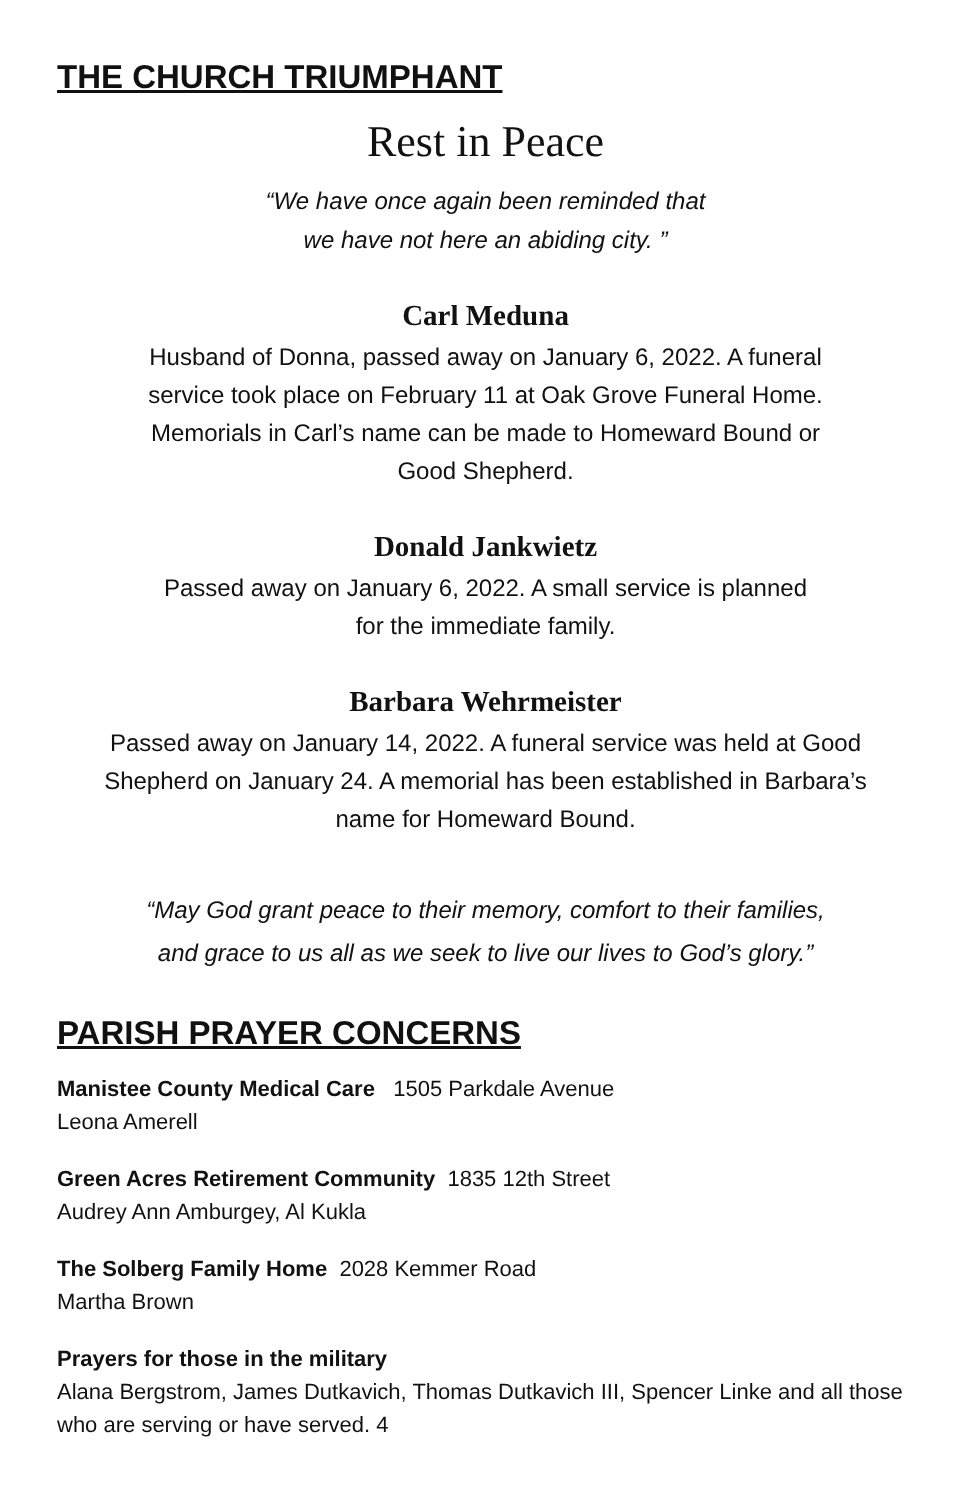THE CHURCH TRIUMPHANT
Rest in Peace
“We have once again been reminded that
we have not here an abiding city. ”
Carl Meduna
Husband of Donna, passed away on January 6, 2022. A funeral
service took place on February 11 at Oak Grove Funeral Home.
Memorials in Carl’s name can be made to Homeward Bound or
Good Shepherd.
Donald Jankwietz
Passed away on January 6, 2022. A small service is planned
for the immediate family.
Barbara Wehrmeister
Passed away on January 14, 2022. A funeral service was held at Good
Shepherd on January 24. A memorial has been established in Barbara’s
name for Homeward Bound.
“May God grant peace to their memory, comfort to their families,
and grace to us all as we seek to live our lives to God’s glory.”
PARISH PRAYER CONCERNS
Manistee County Medical Care 1505 Parkdale Avenue
Leona Amerell
Green Acres Retirement Community 1835 12th Street
Audrey Ann Amburgey, Al Kukla
The Solberg Family Home 2028 Kemmer Road
Martha Brown
Prayers for those in the military
Alana Bergstrom, James Dutkavich, Thomas Dutkavich III, Spencer Linke and all those who are serving or have served. 4